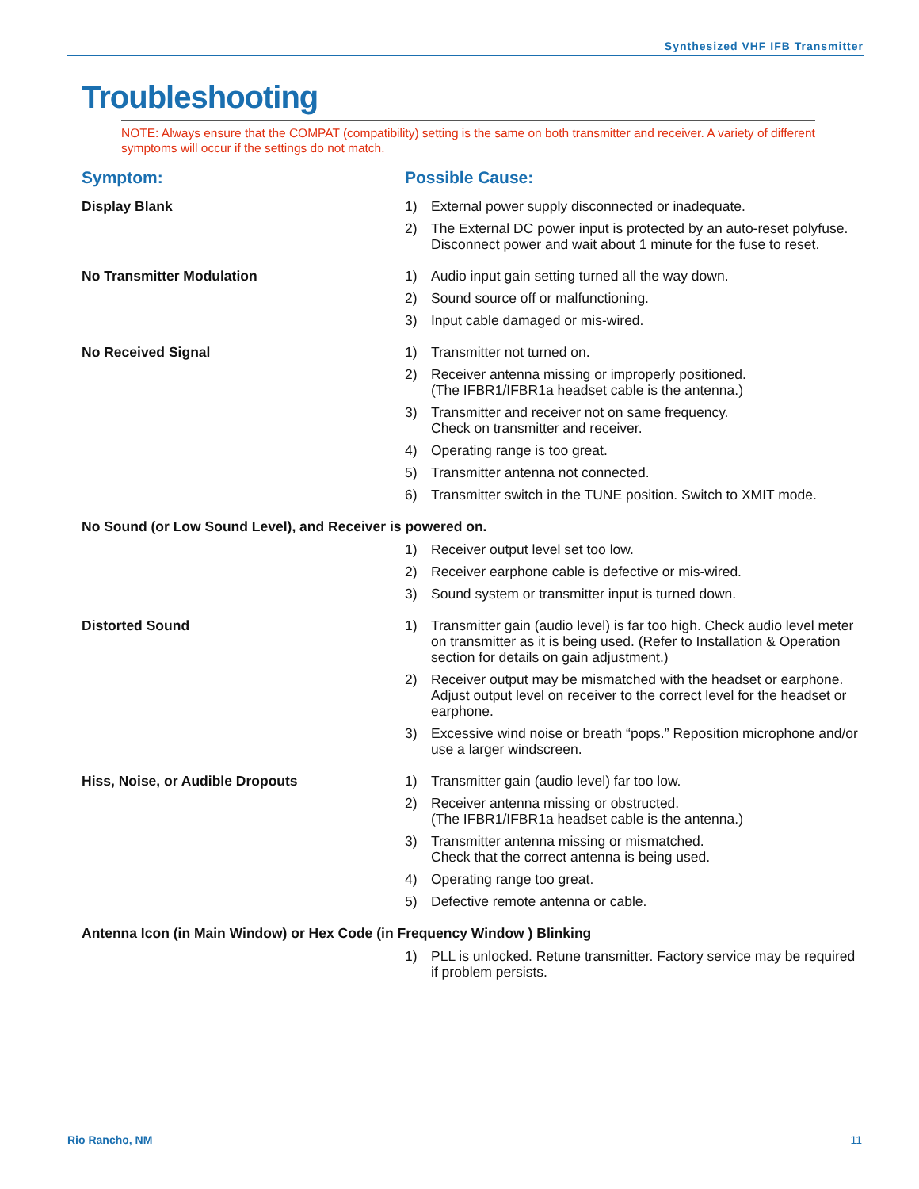Synthesized VHF IFB Transmitter
Troubleshooting
NOTE: Always ensure that the COMPAT (compatibility) setting is the same on both transmitter and receiver. A variety of different symptoms will occur if the settings do not match.
Symptom: Possible Cause:
Display Blank
1) External power supply disconnected or inadequate.
2) The External DC power input is protected by an auto-reset polyfuse. Disconnect power and wait about 1 minute for the fuse to reset.
No Transmitter Modulation
1) Audio input gain setting turned all the way down.
2) Sound source off or malfunctioning.
3) Input cable damaged or mis-wired.
No Received Signal
1) Transmitter not turned on.
2) Receiver antenna missing or improperly positioned.
(The IFBR1/IFBR1a headset cable is the antenna.)
3) Transmitter and receiver not on same frequency.
Check on transmitter and receiver.
4) Operating range is too great.
5) Transmitter antenna not connected.
6) Transmitter switch in the TUNE position. Switch to XMIT mode.
No Sound (or Low Sound Level), and Receiver is powered on.
1) Receiver output level set too low.
2) Receiver earphone cable is defective or mis-wired.
3) Sound system or transmitter input is turned down.
Distorted Sound
1) Transmitter gain (audio level) is far too high. Check audio level meter on transmitter as it is being used. (Refer to Installation & Operation section for details on gain adjustment.)
2) Receiver output may be mismatched with the headset or earphone. Adjust output level on receiver to the correct level for the headset or earphone.
3) Excessive wind noise or breath “pops.” Reposition microphone and/or use a larger windscreen.
Hiss, Noise, or Audible Dropouts
1) Transmitter gain (audio level) far too low.
2) Receiver antenna missing or obstructed.
(The IFBR1/IFBR1a headset cable is the antenna.)
3) Transmitter antenna missing or mismatched.
Check that the correct antenna is being used.
4) Operating range too great.
5) Defective remote antenna or cable.
Antenna Icon (in Main Window) or Hex Code (in Frequency Window ) Blinking
1) PLL is unlocked. Retune transmitter. Factory service may be required if problem persists.
Rio Rancho, NM 11